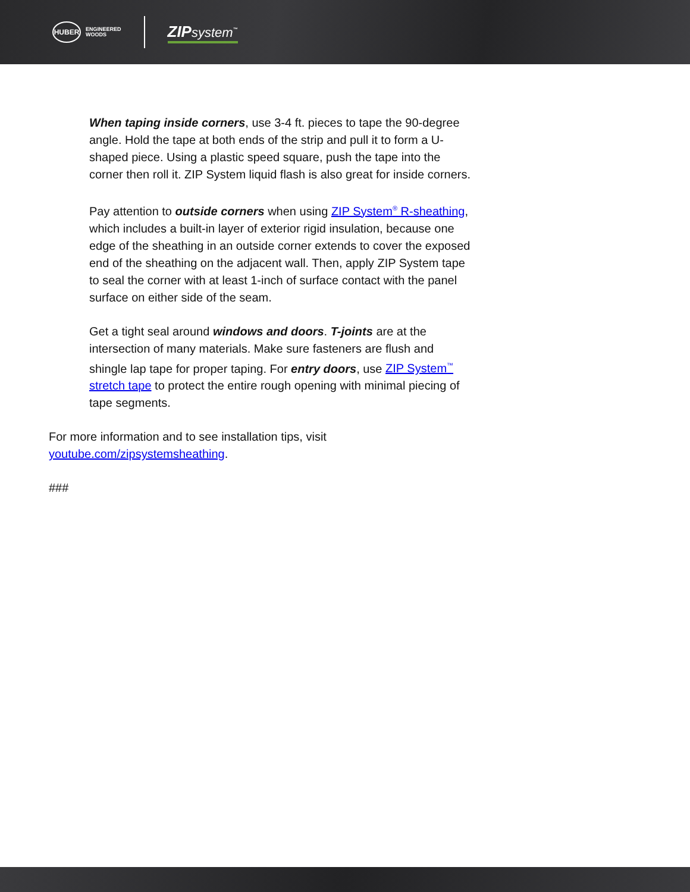HUBER
ENGINEERED
WOODS
ZIPsystem<sup>™</sup>
When taping inside corners, use 3-4 ft. pieces to tape the 90-degree angle. Hold the tape at both ends of the strip and pull it to form a U-shaped piece. Using a plastic speed square, push the tape into the corner then roll it. ZIP System liquid flash is also great for inside corners.
Pay attention to outside corners when using ZIP System<sup>®</sup> R-sheathing, which includes a built-in layer of exterior rigid insulation, because one edge of the sheathing in an outside corner extends to cover the exposed end of the sheathing on the adjacent wall. Then, apply ZIP System tape to seal the corner with at least 1-inch of surface contact with the panel surface on either side of the seam.
Get a tight seal around windows and doors. T-joints are at the intersection of many materials. Make sure fasteners are flush and shingle lap tape for proper taping. For entry doors, use ZIP System<sup>™</sup> stretch tape to protect the entire rough opening with minimal piecing of tape segments.
For more information and to see installation tips, visit youtube.com/zipsystemsheathing.
###